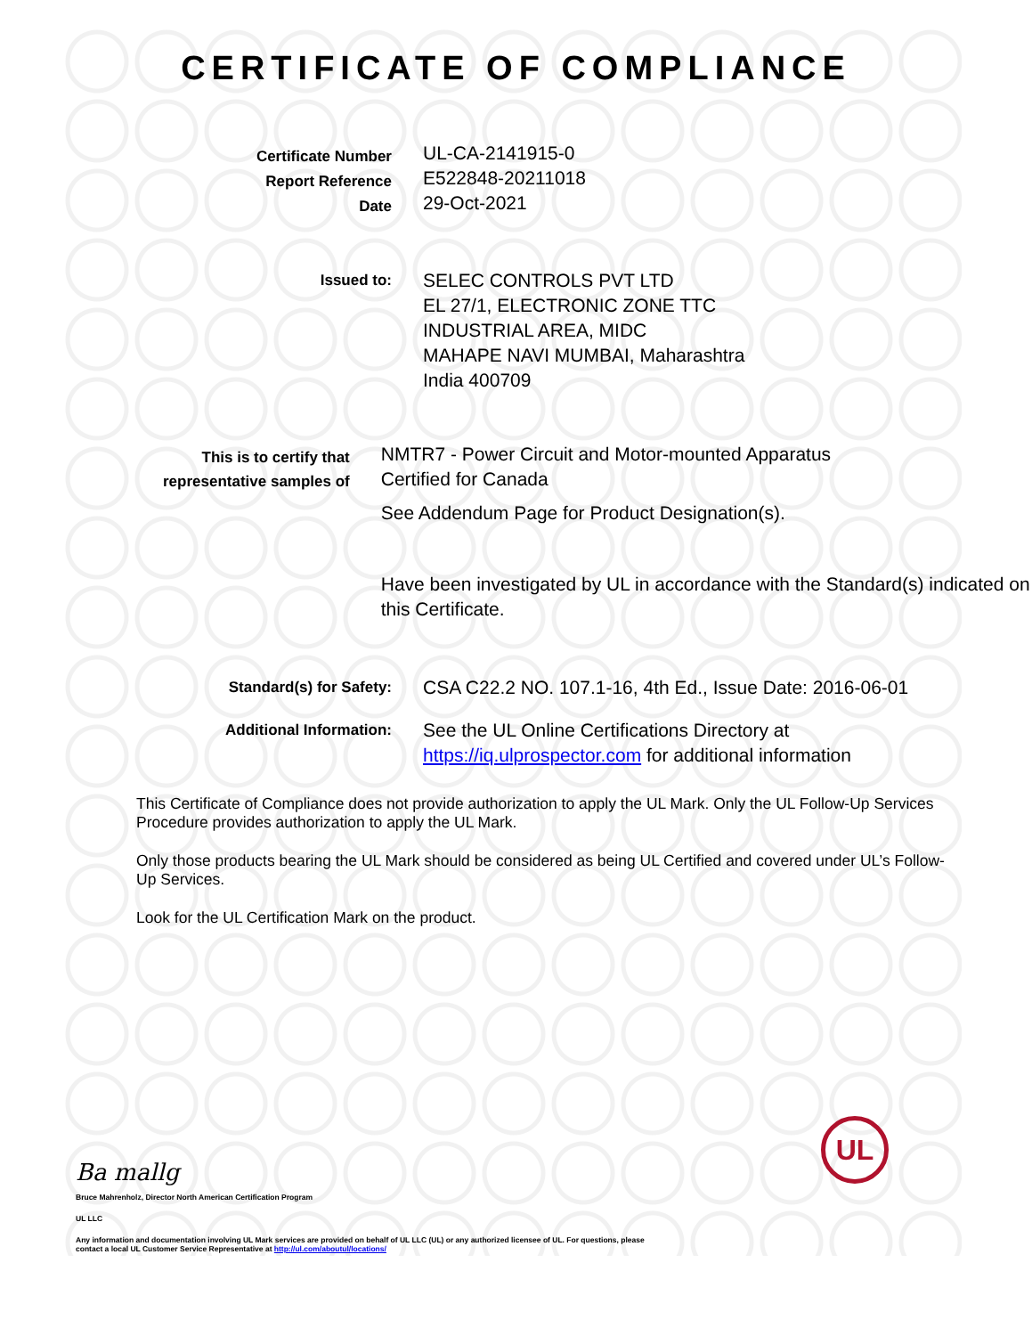CERTIFICATE OF COMPLIANCE
Certificate Number
Report Reference
Date
UL-CA-2141915-0
E522848-20211018
29-Oct-2021
Issued to:
SELEC CONTROLS PVT LTD
EL 27/1, ELECTRONIC ZONE TTC
INDUSTRIAL AREA, MIDC
MAHAPE NAVI MUMBAI, Maharashtra
India 400709
This is to certify that
representative samples of
NMTR7 - Power Circuit and Motor-mounted Apparatus
Certified for Canada
See Addendum Page for Product Designation(s).
Have been investigated by UL in accordance with the Standard(s) indicated on this Certificate.
Standard(s) for Safety:
CSA C22.2 NO. 107.1-16, 4th Ed., Issue Date: 2016-06-01
Additional Information:
See the UL Online Certifications Directory at
https://iq.ulprospector.com for additional information
This Certificate of Compliance does not provide authorization to apply the UL Mark. Only the UL Follow-Up Services Procedure provides authorization to apply the UL Mark.
Only those products bearing the UL Mark should be considered as being UL Certified and covered under UL’s Follow-Up Services.
Look for the UL Certification Mark on the product.
Ba mallg
Bruce Mahrenholz, Director North American Certification Program
UL LLC
Any information and documentation involving UL Mark services are provided on behalf of UL LLC (UL) or any authorized licensee of UL. For questions, please
contact a local UL Customer Service Representative at http://ul.com/aboutul/locations/
UL